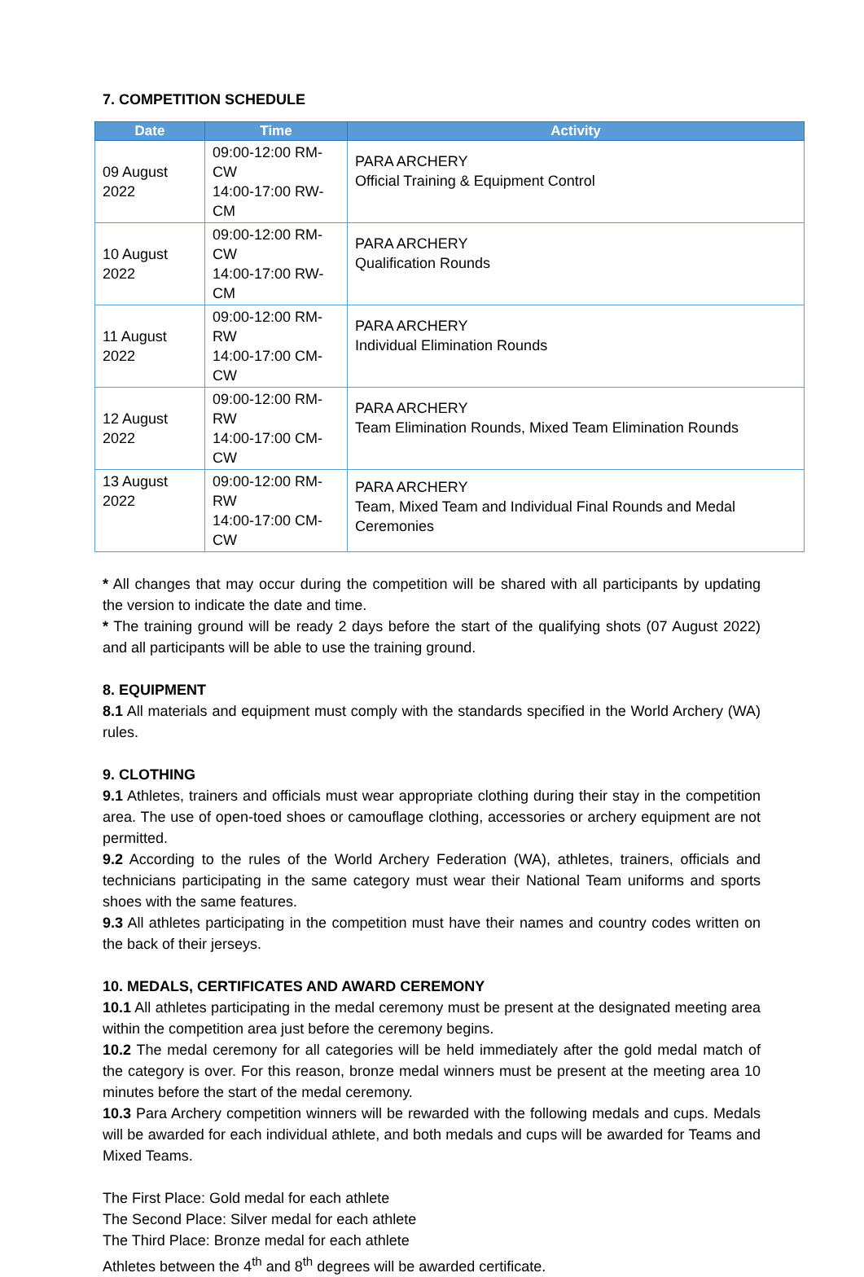7. COMPETITION SCHEDULE
| Date | Time | Activity |
| --- | --- | --- |
| 09 August 2022 | 09:00-12:00 RM-CW 14:00-17:00 RW-CM | PARA ARCHERY Official Training & Equipment Control |
| 10 August 2022 | 09:00-12:00 RM-CW 14:00-17:00 RW-CM | PARA ARCHERY Qualification Rounds |
| 11 August 2022 | 09:00-12:00 RM-RW 14:00-17:00 CM-CW | PARA ARCHERY Individual Elimination Rounds |
| 12 August 2022 | 09:00-12:00 RM-RW 14:00-17:00 CM-CW | PARA ARCHERY Team Elimination Rounds, Mixed Team Elimination Rounds |
| 13 August 2022 | 09:00-12:00 RM-RW 14:00-17:00 CM-CW | PARA ARCHERY Team, Mixed Team and Individual Final Rounds and Medal Ceremonies |
* All changes that may occur during the competition will be shared with all participants by updating the version to indicate the date and time.
* The training ground will be ready 2 days before the start of the qualifying shots (07 August 2022) and all participants will be able to use the training ground.
8. EQUIPMENT
8.1 All materials and equipment must comply with the standards specified in the World Archery (WA) rules.
9. CLOTHING
9.1 Athletes, trainers and officials must wear appropriate clothing during their stay in the competition area. The use of open-toed shoes or camouflage clothing, accessories or archery equipment are not permitted.
9.2 According to the rules of the World Archery Federation (WA), athletes, trainers, officials and technicians participating in the same category must wear their National Team uniforms and sports shoes with the same features.
9.3 All athletes participating in the competition must have their names and country codes written on the back of their jerseys.
10. MEDALS, CERTIFICATES AND AWARD CEREMONY
10.1 All athletes participating in the medal ceremony must be present at the designated meeting area within the competition area just before the ceremony begins.
10.2 The medal ceremony for all categories will be held immediately after the gold medal match of the category is over. For this reason, bronze medal winners must be present at the meeting area 10 minutes before the start of the medal ceremony.
10.3 Para Archery competition winners will be rewarded with the following medals and cups. Medals will be awarded for each individual athlete, and both medals and cups will be awarded for Teams and Mixed Teams.
The First Place: Gold medal for each athlete
The Second Place: Silver medal for each athlete
The Third Place: Bronze medal for each athlete
Athletes between the 4<sup>th</sup> and 8<sup>th</sup> degrees will be awarded certificate.